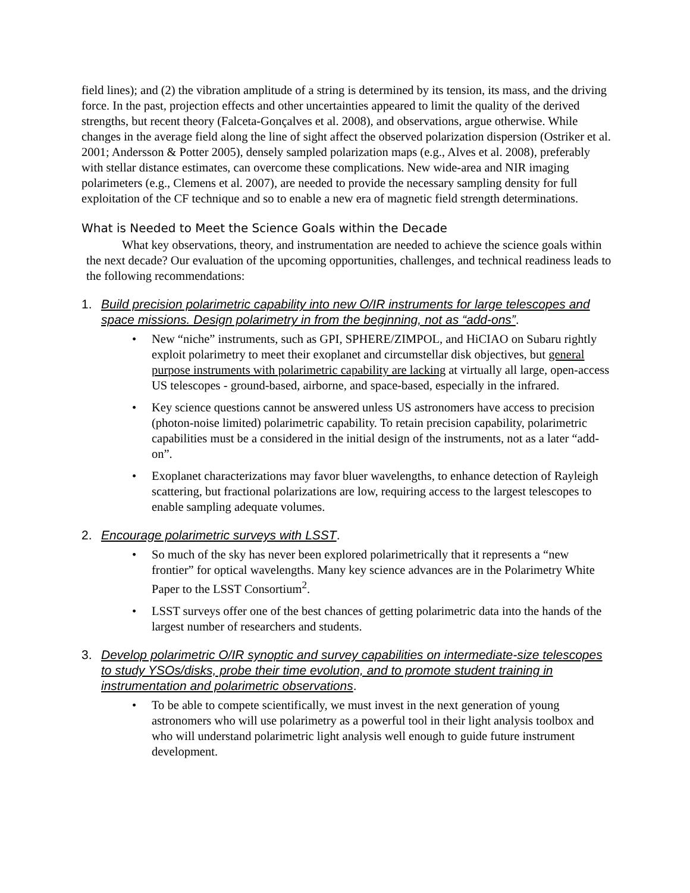field lines); and (2) the vibration amplitude of a string is determined by its tension, its mass, and the driving force. In the past, projection effects and other uncertainties appeared to limit the quality of the derived strengths, but recent theory (Falceta-Gonçalves et al. 2008), and observations, argue otherwise. While changes in the average field along the line of sight affect the observed polarization dispersion (Ostriker et al. 2001; Andersson & Potter 2005), densely sampled polarization maps (e.g., Alves et al. 2008), preferably with stellar distance estimates, can overcome these complications. New wide-area and NIR imaging polarimeters (e.g., Clemens et al. 2007), are needed to provide the necessary sampling density for full exploitation of the CF technique and so to enable a new era of magnetic field strength determinations.
What is Needed to Meet the Science Goals within the Decade
What key observations, theory, and instrumentation are needed to achieve the science goals within the next decade? Our evaluation of the upcoming opportunities, challenges, and technical readiness leads to the following recommendations:
1. Build precision polarimetric capability into new O/IR instruments for large telescopes and space missions. Design polarimetry in from the beginning, not as “add-ons”.
• New “niche” instruments, such as GPI, SPHERE/ZIMPOL, and HiCIAO on Subaru rightly exploit polarimetry to meet their exoplanet and circumstellar disk objectives, but general purpose instruments with polarimetric capability are lacking at virtually all large, open-access US telescopes - ground-based, airborne, and space-based, especially in the infrared.
• Key science questions cannot be answered unless US astronomers have access to precision (photon-noise limited) polarimetric capability. To retain precision capability, polarimetric capabilities must be a considered in the initial design of the instruments, not as a later “add-on”.
• Exoplanet characterizations may favor bluer wavelengths, to enhance detection of Rayleigh scattering, but fractional polarizations are low, requiring access to the largest telescopes to enable sampling adequate volumes.
2. Encourage polarimetric surveys with LSST.
• So much of the sky has never been explored polarimetrically that it represents a “new frontier” for optical wavelengths. Many key science advances are in the Polarimetry White Paper to the LSST Consortium<sup>2</sup>.
• LSST surveys offer one of the best chances of getting polarimetric data into the hands of the largest number of researchers and students.
3. Develop polarimetric O/IR synoptic and survey capabilities on intermediate-size telescopes to study YSOs/disks, probe their time evolution, and to promote student training in instrumentation and polarimetric observations.
• To be able to compete scientifically, we must invest in the next generation of young astronomers who will use polarimetry as a powerful tool in their light analysis toolbox and who will understand polarimetric light analysis well enough to guide future instrument development.